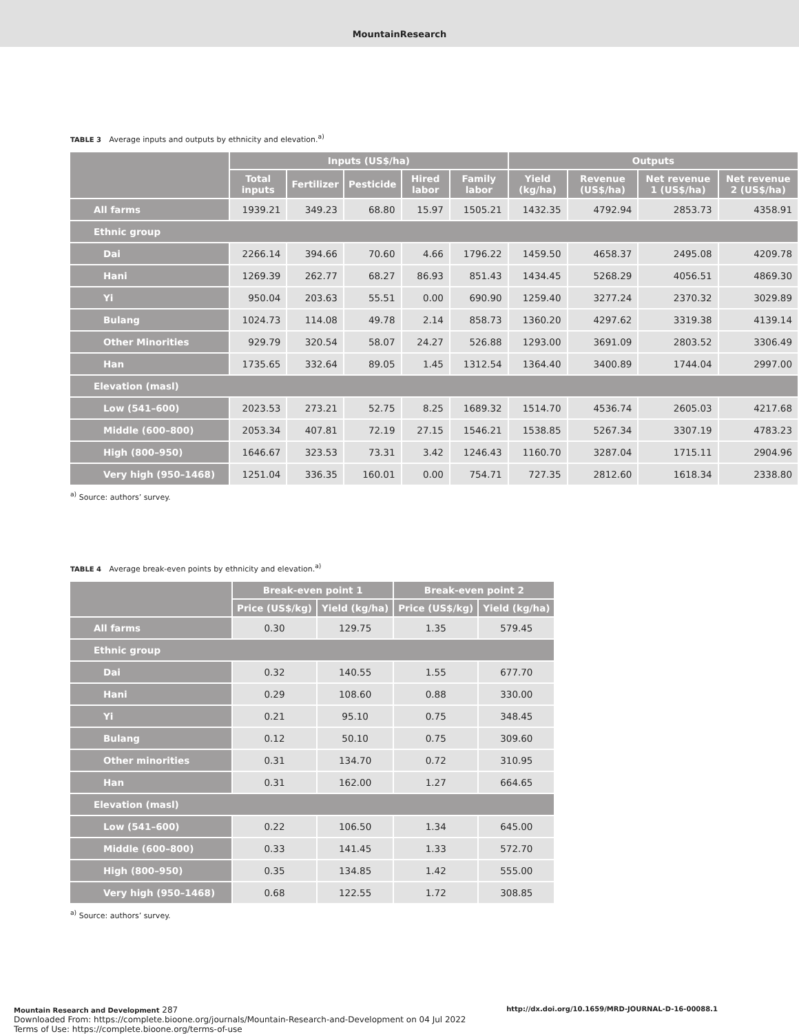MountainResearch
TABLE 3 Average inputs and outputs by ethnicity and elevation.<sup>a)</sup>
| | Inputs (US$/ha) | | | | | Outputs | | | |
| --- | --- | --- | --- | --- | --- | --- | --- | --- | --- |
| | Total inputs | Fertilizer | Pesticide | Hired labor | Family labor | Yield (kg/ha) | Revenue (US$/ha) | Net revenue 1 (US$/ha) | Net revenue 2 (US$/ha) |
| All farms | 1939.21 | 349.23 | 68.80 | 15.97 | 1505.21 | 1432.35 | 4792.94 | 2853.73 | 4358.91 |
| Ethnic group | | | | | | | | | |
| Dai | 2266.14 | 394.66 | 70.60 | 4.66 | 1796.22 | 1459.50 | 4658.37 | 2495.08 | 4209.78 |
| Hani | 1269.39 | 262.77 | 68.27 | 86.93 | 851.43 | 1434.45 | 5268.29 | 4056.51 | 4869.30 |
| Yi | 950.04 | 203.63 | 55.51 | 0.00 | 690.90 | 1259.40 | 3277.24 | 2370.32 | 3029.89 |
| Bulang | 1024.73 | 114.08 | 49.78 | 2.14 | 858.73 | 1360.20 | 4297.62 | 3319.38 | 4139.14 |
| Other Minorities | 929.79 | 320.54 | 58.07 | 24.27 | 526.88 | 1293.00 | 3691.09 | 2803.52 | 3306.49 |
| Han | 1735.65 | 332.64 | 89.05 | 1.45 | 1312.54 | 1364.40 | 3400.89 | 1744.04 | 2997.00 |
| Elevation (masl) | | | | | | | | | |
| Low (541–600) | 2023.53 | 273.21 | 52.75 | 8.25 | 1689.32 | 1514.70 | 4536.74 | 2605.03 | 4217.68 |
| Middle (600–800) | 2053.34 | 407.81 | 72.19 | 27.15 | 1546.21 | 1538.85 | 5267.34 | 3307.19 | 4783.23 |
| High (800–950) | 1646.67 | 323.53 | 73.31 | 3.42 | 1246.43 | 1160.70 | 3287.04 | 1715.11 | 2904.96 |
| Very high (950–1468) | 1251.04 | 336.35 | 160.01 | 0.00 | 754.71 | 727.35 | 2812.60 | 1618.34 | 2338.80 |
<sup>a)</sup> Source: authors’ survey.
TABLE 4 Average break-even points by ethnicity and elevation.<sup>a)</sup>
| | Break-even point 1 | | Break-even point 2 | |
| --- | --- | --- | --- | --- |
| | Price (US$/kg) | Yield (kg/ha) | Price (US$/kg) | Yield (kg/ha) |
| All farms | 0.30 | 129.75 | 1.35 | 579.45 |
| Ethnic group | | | | |
| Dai | 0.32 | 140.55 | 1.55 | 677.70 |
| Hani | 0.29 | 108.60 | 0.88 | 330.00 |
| Yi | 0.21 | 95.10 | 0.75 | 348.45 |
| Bulang | 0.12 | 50.10 | 0.75 | 309.60 |
| Other minorities | 0.31 | 134.70 | 0.72 | 310.95 |
| Han | 0.31 | 162.00 | 1.27 | 664.65 |
| Elevation (masl) | | | | |
| Low (541–600) | 0.22 | 106.50 | 1.34 | 645.00 |
| Middle (600–800) | 0.33 | 141.45 | 1.33 | 572.70 |
| High (800–950) | 0.35 | 134.85 | 1.42 | 555.00 |
| Very high (950–1468) | 0.68 | 122.55 | 1.72 | 308.85 |
<sup>a)</sup> Source: authors’ survey.
Mountain Research and Development 287
Downloaded From: https://complete.bioone.org/journals/Mountain-Research-and-Development on 04 Jul 2022
Terms of Use: https://complete.bioone.org/terms-of-use
http://dx.doi.org/10.1659/MRD-JOURNAL-D-16-00088.1